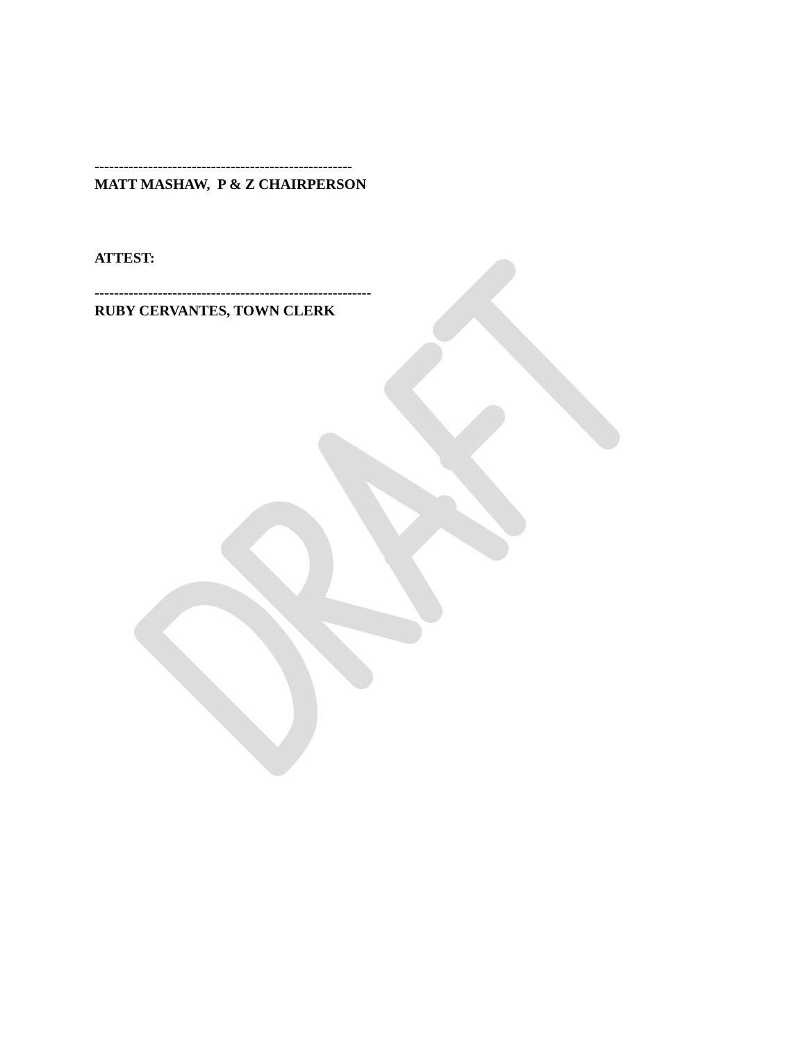-----------------------------------------------------
MATT MASHAW, P & Z CHAIRPERSON
ATTEST:
---------------------------------------------------------
RUBY CERVANTES, TOWN CLERK